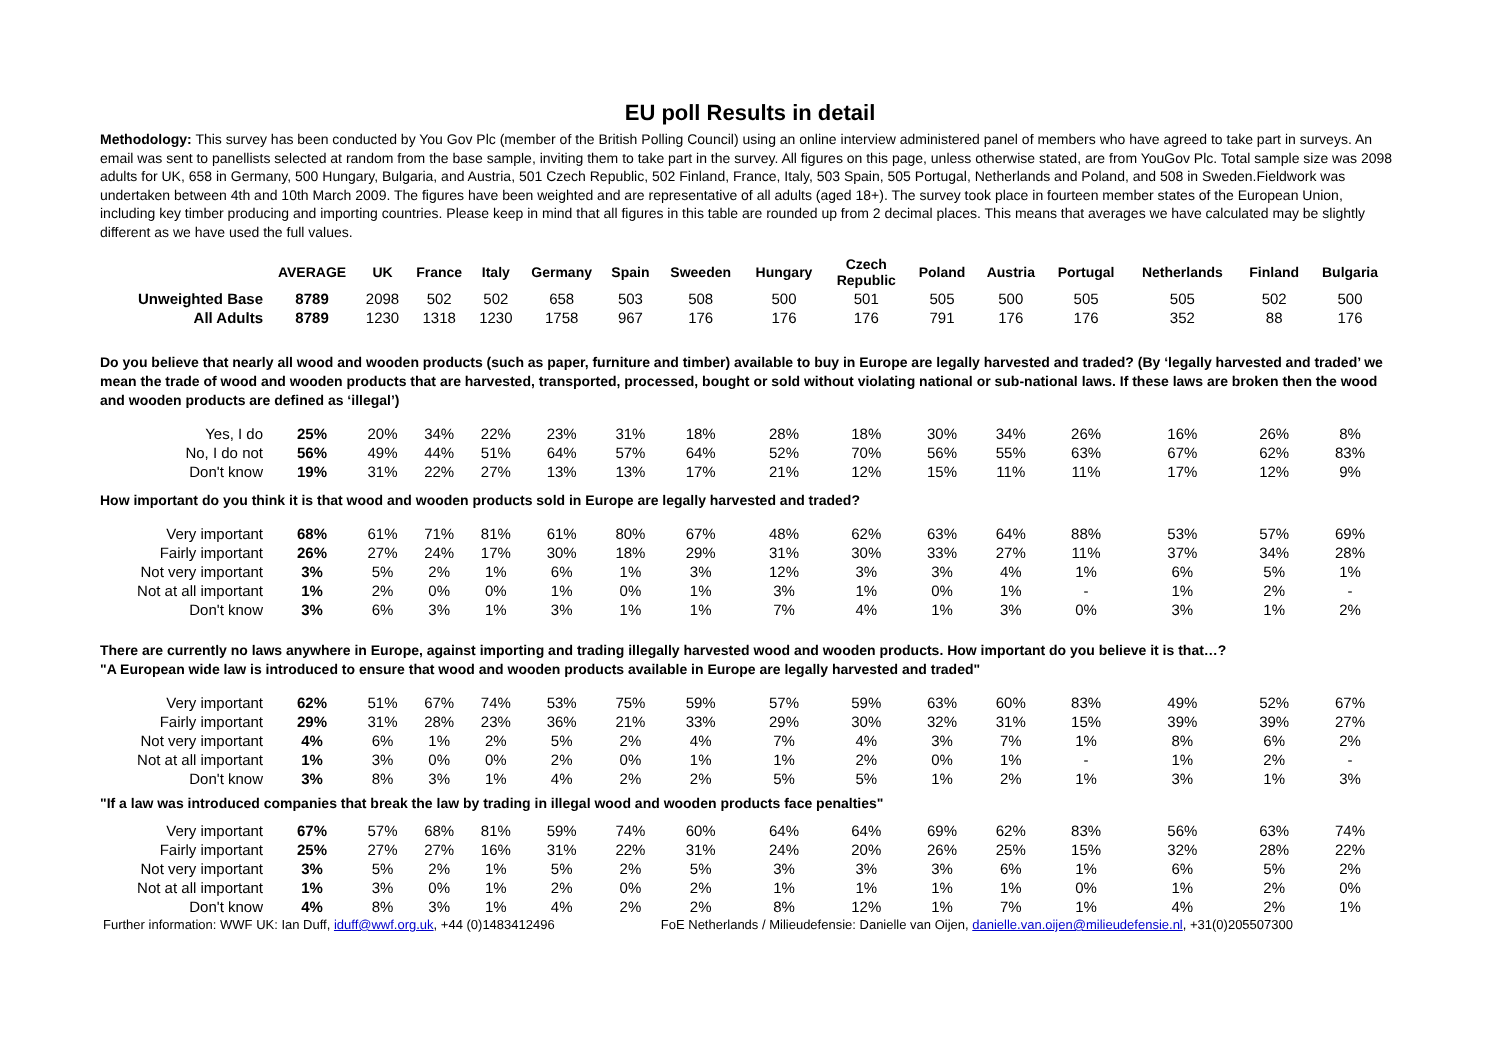EU poll Results in detail
Methodology: This survey has been conducted by You Gov Plc (member of the British Polling Council) using an online interview administered panel of members who have agreed to take part in surveys. An email was sent to panellists selected at random from the base sample, inviting them to take part in the survey. All figures on this page, unless otherwise stated, are from YouGov Plc. Total sample size was 2098 adults for UK, 658 in Germany, 500 Hungary, Bulgaria, and Austria, 501 Czech Republic, 502 Finland, France, Italy, 503 Spain, 505 Portugal, Netherlands and Poland, and 508 in Sweden.Fieldwork was undertaken between 4th and 10th March 2009. The figures have been weighted and are representative of all adults (aged 18+). The survey took place in fourteen member states of the European Union, including key timber producing and importing countries. Please keep in mind that all figures in this table are rounded up from 2 decimal places. This means that averages we have calculated may be slightly different as we have used the full values.
| | AVERAGE | UK | France | Italy | Germany | Spain | Sweeden | Hungary | Czech Republic | Poland | Austria | Portugal | Netherlands | Finland | Bulgaria |
| --- | --- | --- | --- | --- | --- | --- | --- | --- | --- | --- | --- | --- | --- | --- | --- |
| Unweighted Base | 8789 | 2098 | 502 | 502 | 658 | 503 | 508 | 500 | 501 | 505 | 500 | 505 | 505 | 502 | 500 |
| All Adults | 8789 | 1230 | 1318 | 1230 | 1758 | 967 | 176 | 176 | 176 | 791 | 176 | 176 | 352 | 88 | 176 |
| Do you believe that nearly all wood and wooden products (such as paper, furniture and timber) available to buy in Europe are legally harvested and traded? (By ‘legally harvested and traded’ we mean the trade of wood and wooden products that are harvested, transported, processed, bought or sold without violating national or sub-national laws. If these laws are broken then the wood and wooden products are defined as ‘illegal’) | | | | | | | | | | | | | | | |
| Yes, I do | 25% | 20% | 34% | 22% | 23% | 31% | 18% | 28% | 18% | 30% | 34% | 26% | 16% | 26% | 8% |
| No, I do not | 56% | 49% | 44% | 51% | 64% | 57% | 64% | 52% | 70% | 56% | 55% | 63% | 67% | 62% | 83% |
| Don't know | 19% | 31% | 22% | 27% | 13% | 13% | 17% | 21% | 12% | 15% | 11% | 11% | 17% | 12% | 9% |
| How important do you think it is that wood and wooden products sold in Europe are legally harvested and traded? | | | | | | | | | | | | | | | |
| Very important | 68% | 61% | 71% | 81% | 61% | 80% | 67% | 48% | 62% | 63% | 64% | 88% | 53% | 57% | 69% |
| Fairly important | 26% | 27% | 24% | 17% | 30% | 18% | 29% | 31% | 30% | 33% | 27% | 11% | 37% | 34% | 28% |
| Not very important | 3% | 5% | 2% | 1% | 6% | 1% | 3% | 12% | 3% | 3% | 4% | 1% | 6% | 5% | 1% |
| Not at all important | 1% | 2% | 0% | 0% | 1% | 0% | 1% | 3% | 1% | 0% | 1% | - | 1% | 2% | - |
| Don't know | 3% | 6% | 3% | 1% | 3% | 1% | 1% | 7% | 4% | 1% | 3% | 0% | 3% | 1% | 2% |
| There are currently no laws anywhere in Europe, against importing and trading illegally harvested wood and wooden products. How important do you believe it is that…? "A European wide law is introduced to ensure that wood and wooden products available in Europe are legally harvested and traded" | | | | | | | | | | | | | | | |
| Very important | 62% | 51% | 67% | 74% | 53% | 75% | 59% | 57% | 59% | 63% | 60% | 83% | 49% | 52% | 67% |
| Fairly important | 29% | 31% | 28% | 23% | 36% | 21% | 33% | 29% | 30% | 32% | 31% | 15% | 39% | 39% | 27% |
| Not very important | 4% | 6% | 1% | 2% | 5% | 2% | 4% | 7% | 4% | 3% | 7% | 1% | 8% | 6% | 2% |
| Not at all important | 1% | 3% | 0% | 0% | 2% | 0% | 1% | 1% | 2% | 0% | 1% | - | 1% | 2% | - |
| Don't know | 3% | 8% | 3% | 1% | 4% | 2% | 2% | 5% | 5% | 1% | 2% | 1% | 3% | 1% | 3% |
| "If a law was introduced companies that break the law by trading in illegal wood and wooden products face penalties" | | | | | | | | | | | | | | | |
| Very important | 67% | 57% | 68% | 81% | 59% | 74% | 60% | 64% | 64% | 69% | 62% | 83% | 56% | 63% | 74% |
| Fairly important | 25% | 27% | 27% | 16% | 31% | 22% | 31% | 24% | 20% | 26% | 25% | 15% | 32% | 28% | 22% |
| Not very important | 3% | 5% | 2% | 1% | 5% | 2% | 5% | 3% | 3% | 3% | 6% | 1% | 6% | 5% | 2% |
| Not at all important | 1% | 3% | 0% | 1% | 2% | 0% | 2% | 1% | 1% | 1% | 1% | 0% | 1% | 2% | 0% |
| Don't know | 4% | 8% | 3% | 1% | 4% | 2% | 2% | 8% | 12% | 1% | 7% | 1% | 4% | 2% | 1% |
| Further information: WWF UK: Ian Duff, iduff@wwf.org.uk , +44 (0)1483412496 | | | | | | | FoE Netherlands / Milieudefensie: Danielle van Oijen, danielle.van.oijen@milieudefensie.nl , +31(0)205507300 | | | | | | | | |